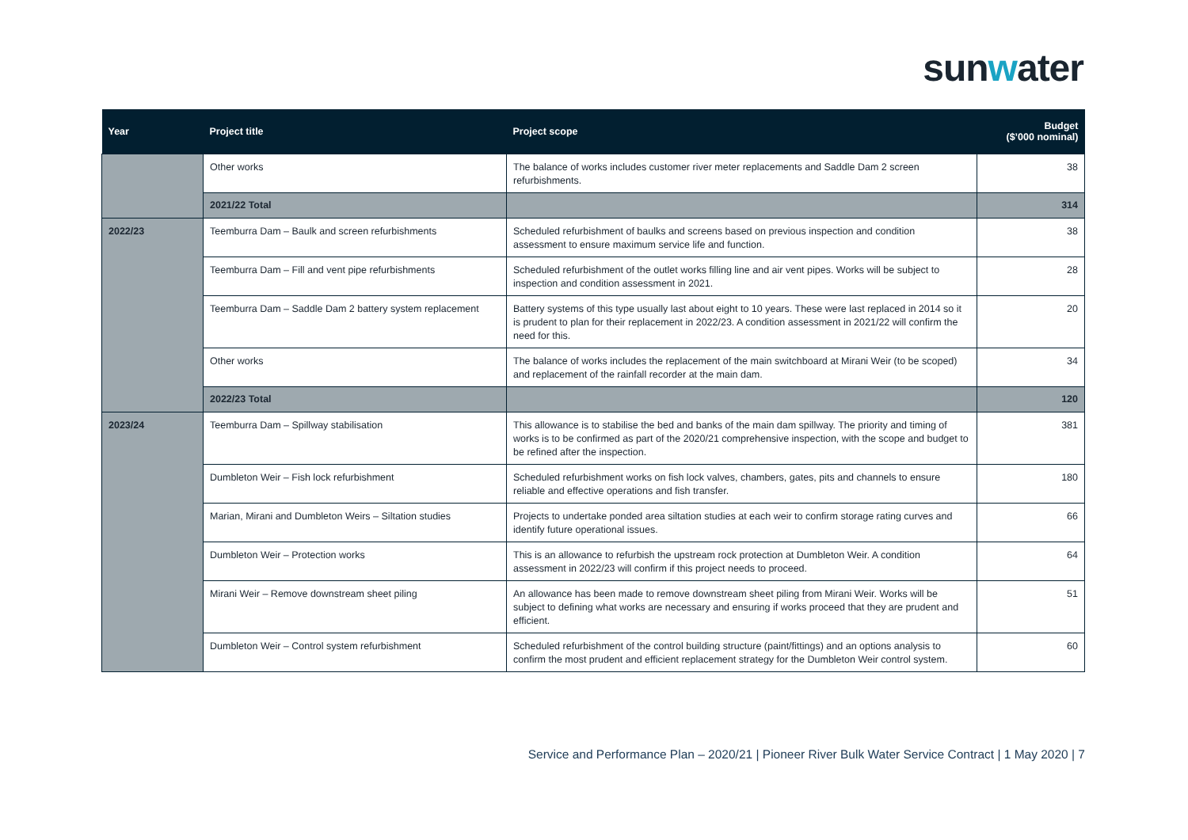sunwater
| Year | Project title | Project scope | Budget ($’000 nominal) |
| --- | --- | --- | --- |
| | Other works | The balance of works includes customer river meter replacements and Saddle Dam 2 screen refurbishments. | 38 |
| | 2021/22 Total | | 314 |
| 2022/23 | Teemburra Dam – Baulk and screen refurbishments | Scheduled refurbishment of baulks and screens based on previous inspection and condition assessment to ensure maximum service life and function. | 38 |
| | Teemburra Dam – Fill and vent pipe refurbishments | Scheduled refurbishment of the outlet works filling line and air vent pipes. Works will be subject to inspection and condition assessment in 2021. | 28 |
| | Teemburra Dam – Saddle Dam 2 battery system replacement | Battery systems of this type usually last about eight to 10 years. These were last replaced in 2014 so it is prudent to plan for their replacement in 2022/23. A condition assessment in 2021/22 will confirm the need for this. | 20 |
| | Other works | The balance of works includes the replacement of the main switchboard at Mirani Weir (to be scoped) and replacement of the rainfall recorder at the main dam. | 34 |
| | 2022/23 Total | | 120 |
| 2023/24 | Teemburra Dam – Spillway stabilisation | This allowance is to stabilise the bed and banks of the main dam spillway. The priority and timing of works is to be confirmed as part of the 2020/21 comprehensive inspection, with the scope and budget to be refined after the inspection. | 381 |
| | Dumbleton Weir – Fish lock refurbishment | Scheduled refurbishment works on fish lock valves, chambers, gates, pits and channels to ensure reliable and effective operations and fish transfer. | 180 |
| | Marian, Mirani and Dumbleton Weirs – Siltation studies | Projects to undertake ponded area siltation studies at each weir to confirm storage rating curves and identify future operational issues. | 66 |
| | Dumbleton Weir – Protection works | This is an allowance to refurbish the upstream rock protection at Dumbleton Weir. A condition assessment in 2022/23 will confirm if this project needs to proceed. | 64 |
| | Mirani Weir – Remove downstream sheet piling | An allowance has been made to remove downstream sheet piling from Mirani Weir. Works will be subject to defining what works are necessary and ensuring if works proceed that they are prudent and efficient. | 51 |
| | Dumbleton Weir – Control system refurbishment | Scheduled refurbishment of the control building structure (paint/fittings) and an options analysis to confirm the most prudent and efficient replacement strategy for the Dumbleton Weir control system. | 60 |
Service and Performance Plan – 2020/21 | Pioneer River Bulk Water Service Contract | 1 May 2020 | 7